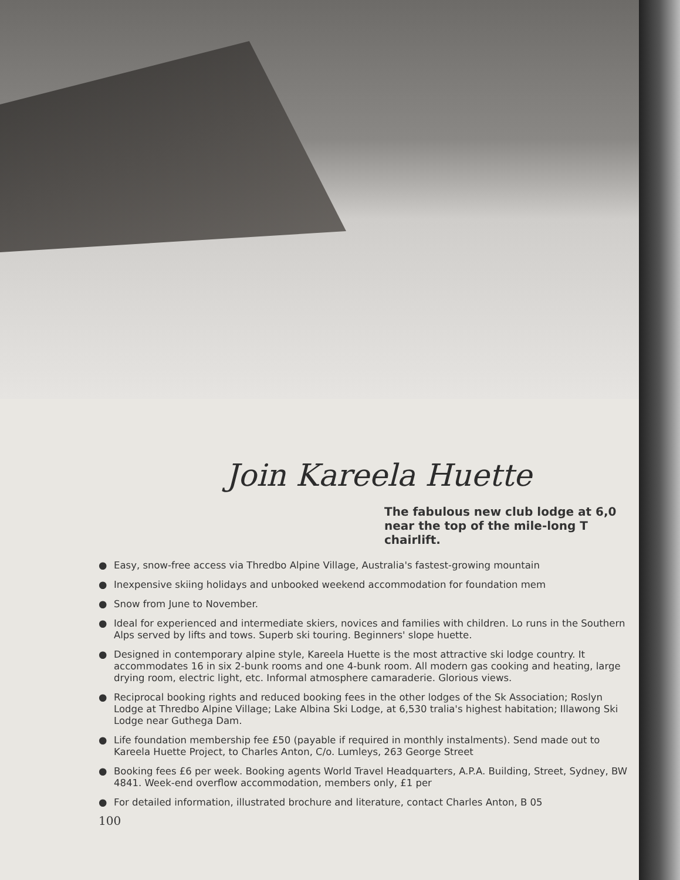Join Kareela Huette
The fabulous new club lodge at 6,0 near the top of the mile-long T chairlift.
● Easy, snow-free access via Thredbo Alpine Village, Australia's fastest-growing mountain
● Inexpensive skiing holidays and unbooked weekend accommodation for foundation mem
● Snow from June to November.
● Ideal for experienced and intermediate skiers, novices and families with children. Lo runs in the Southern Alps served by lifts and tows. Superb ski touring. Beginners' slope huette.
● Designed in contemporary alpine style, Kareela Huette is the most attractive ski lodge country. It accommodates 16 in six 2-bunk rooms and one 4-bunk room. All modern gas cooking and heating, large drying room, electric light, etc. Informal atmosphere camaraderie. Glorious views.
● Reciprocal booking rights and reduced booking fees in the other lodges of the Sk Association; Roslyn Lodge at Thredbo Alpine Village; Lake Albina Ski Lodge, at 6,530 tralia's highest habitation; Illawong Ski Lodge near Guthega Dam.
● Life foundation membership fee £50 (payable if required in monthly instalments). Send made out to Kareela Huette Project, to Charles Anton, C/o. Lumleys, 263 George Street
● Booking fees £6 per week. Booking agents World Travel Headquarters, A.P.A. Building, Street, Sydney, BW 4841. Week-end overflow accommodation, members only, £1 per
● For detailed information, illustrated brochure and literature, contact Charles Anton, B 05
100